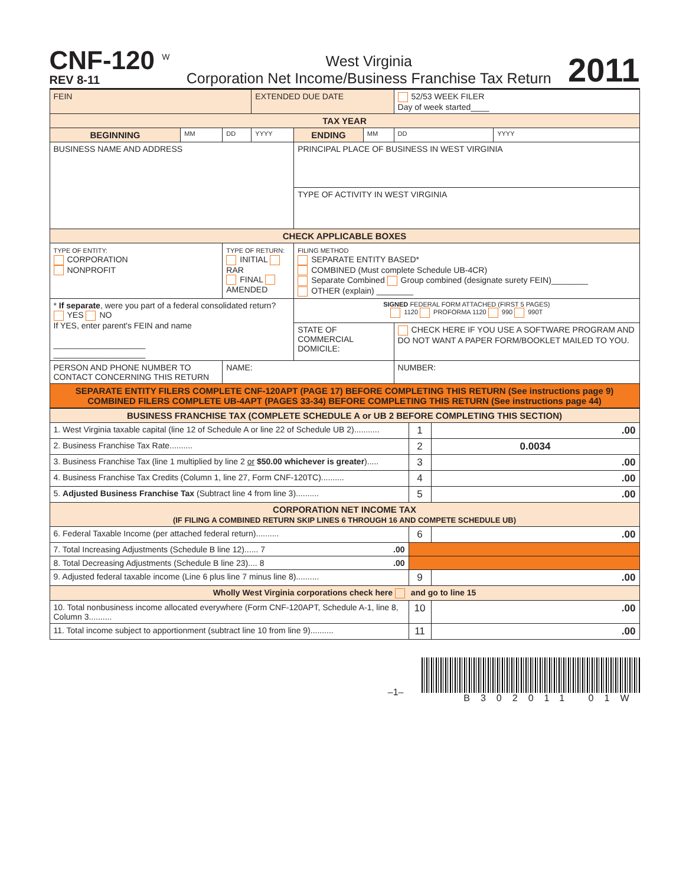CNF-120 <sup>W</sup>
REV 8-11
West Virginia
Corporation Net Income/Business Franchise Tax Return
2011
| FEIN | | | EXTENDED DUE DATE | | | 52/53 WEEK FILER Day of week started____ | |
| TAX YEAR | | | | | | | |
| BEGINNING | MM | DD | YYYY | ENDING | MM | DD | YYYY |
| BUSINESS NAME AND ADDRESS | | | | PRINCIPAL PLACE OF BUSINESS IN WEST VIRGINIA | | | |
| | | | | TYPE OF ACTIVITY IN WEST VIRGINIA | | | |
| CHECK APPLICABLE BOXES | | | | | | | |
| TYPE OF ENTITY: CORPORATION NONPROFIT | | TYPE OF RETURN: INITIAL RAR FINAL AMENDED | | FILING METHOD SEPARATE ENTITY BASED* COMBINED (Must complete Schedule UB-4CR) Separate Combined Group combined (designate surety FEIN)________ OTHER (explain) ________ | | | |
| * If separate , were you part of a federal consolidated return? YES NO If YES, enter parent's FEIN and name ____________________ ____________________ | | | | SIGNED FEDERAL FORM ATTACHED (FIRST 5 PAGES) 1120 PROFORMA 1120 990 990T | | | |
| | | | | STATE OF COMMERCIAL DOMICILE: | | CHECK HERE IF YOU USE A SOFTWARE PROGRAM AND DO NOT WANT A PAPER FORM/BOOKLET MAILED TO YOU. | |
| PERSON AND PHONE NUMBER TO CONTACT CONCERNING THIS RETURN | | NAME: | | | | NUMBER: | |
| SEPARATE ENTITY FILERS COMPLETE CNF-120APT (PAGE 17) BEFORE COMPLETING THIS RETURN (See instructions page 9) COMBINED FILERS COMPLETE UB-4APT (PAGES 33-34) BEFORE COMPLETING THIS RETURN (See instructions page 44) | | | | | | | |
| BUSINESS FRANCHISE TAX (COMPLETE SCHEDULE A or UB 2 BEFORE COMPLETING THIS SECTION) | | |
| 1. West Virginia taxable capital (line 12 of Schedule A or line 22 of Schedule UB 2)........... | 1 | .00 |
| 2. Business Franchise Tax Rate.......... | 2 | 0.0034 |
| 3. Business Franchise Tax (line 1 multiplied by line 2 or $50.00 whichever is greater )..... | 3 | .00 |
| 4. Business Franchise Tax Credits (Column 1, line 27, Form CNF-120TC).......... | 4 | .00 |
| 5. Adjusted Business Franchise Tax (Subtract line 4 from line 3).......... | 5 | .00 |
| CORPORATION NET INCOME TAX (IF FILING A COMBINED RETURN SKIP LINES 6 THROUGH 16 AND COMPETE SCHEDULE UB) | | |
| 6. Federal Taxable Income (per attached federal return).......... | 6 | .00 |
| 7. Total Increasing Adjustments (Schedule B line 12)...... 7 .00 | | |
| 8. Total Decreasing Adjustments (Schedule B line 23).... 8 .00 | | |
| 9. Adjusted federal taxable income (Line 6 plus line 7 minus line 8).......... | 9 | .00 |
| Wholly West Virginia corporations check here and go to line 15 | | |
| 10. Total nonbusiness income allocated everywhere (Form CNF-120APT, Schedule A-1, line 8, Column 3.......... | 10 | .00 |
| 11. Total income subject to apportionment (subtract line 10 from line 9).......... | 11 | .00 |
–1–
B302011 01W